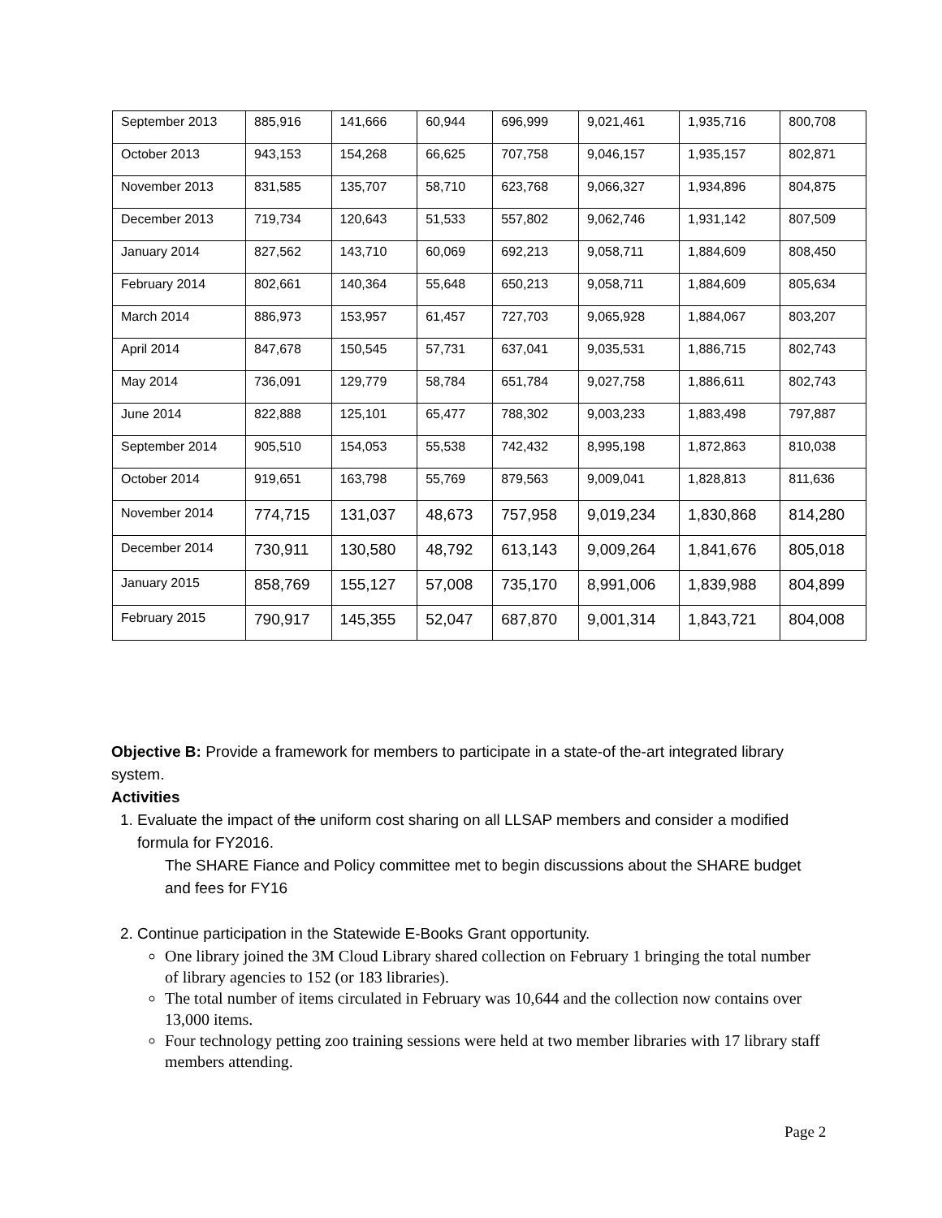| September 2013 | 885,916 | 141,666 | 60,944 | 696,999 | 9,021,461 | 1,935,716 | 800,708 |
| October 2013 | 943,153 | 154,268 | 66,625 | 707,758 | 9,046,157 | 1,935,157 | 802,871 |
| November 2013 | 831,585 | 135,707 | 58,710 | 623,768 | 9,066,327 | 1,934,896 | 804,875 |
| December 2013 | 719,734 | 120,643 | 51,533 | 557,802 | 9,062,746 | 1,931,142 | 807,509 |
| January 2014 | 827,562 | 143,710 | 60,069 | 692,213 | 9,058,711 | 1,884,609 | 808,450 |
| February 2014 | 802,661 | 140,364 | 55,648 | 650,213 | 9,058,711 | 1,884,609 | 805,634 |
| March 2014 | 886,973 | 153,957 | 61,457 | 727,703 | 9,065,928 | 1,884,067 | 803,207 |
| April 2014 | 847,678 | 150,545 | 57,731 | 637,041 | 9,035,531 | 1,886,715 | 802,743 |
| May 2014 | 736,091 | 129,779 | 58,784 | 651,784 | 9,027,758 | 1,886,611 | 802,743 |
| June 2014 | 822,888 | 125,101 | 65,477 | 788,302 | 9,003,233 | 1,883,498 | 797,887 |
| September 2014 | 905,510 | 154,053 | 55,538 | 742,432 | 8,995,198 | 1,872,863 | 810,038 |
| October 2014 | 919,651 | 163,798 | 55,769 | 879,563 | 9,009,041 | 1,828,813 | 811,636 |
| November 2014 | 774,715 | 131,037 | 48,673 | 757,958 | 9,019,234 | 1,830,868 | 814,280 |
| December 2014 | 730,911 | 130,580 | 48,792 | 613,143 | 9,009,264 | 1,841,676 | 805,018 |
| January 2015 | 858,769 | 155,127 | 57,008 | 735,170 | 8,991,006 | 1,839,988 | 804,899 |
| February 2015 | 790,917 | 145,355 | 52,047 | 687,870 | 9,001,314 | 1,843,721 | 804,008 |
Objective B: Provide a framework for members to participate in a state-of the-art integrated library system.
Activities
1. Evaluate the impact of the uniform cost sharing on all LLSAP members and consider a modified formula for FY2016.
The SHARE Fiance and Policy committee met to begin discussions about the SHARE budget and fees for FY16
2. Continue participation in the Statewide E-Books Grant opportunity.
One library joined the 3M Cloud Library shared collection on February 1 bringing the total number of library agencies to 152 (or 183 libraries).
The total number of items circulated in February was 10,644 and the collection now contains over 13,000 items.
Four technology petting zoo training sessions were held at two member libraries with 17 library staff members attending.
Page 2